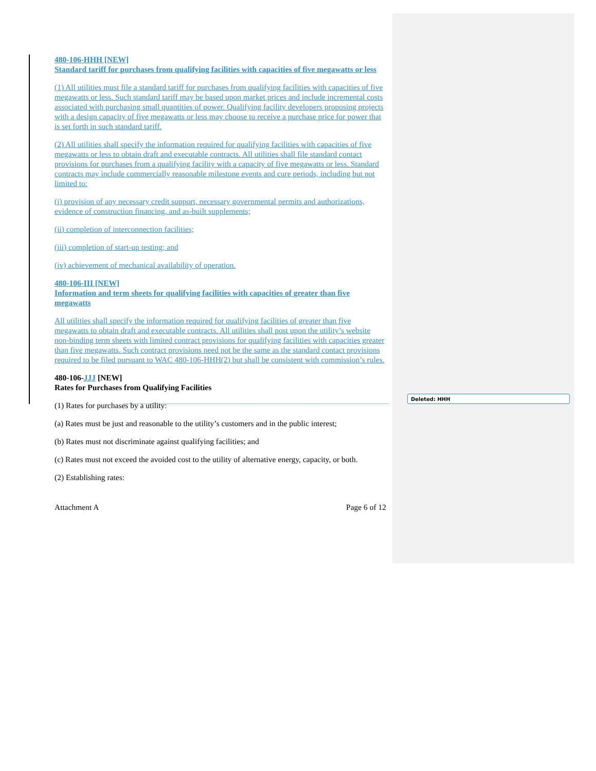Deleted: HHH
480-106-HHH [NEW]
Standard tariff for purchases from qualifying facilities with capacities of five megawatts or less
(1) All utilities must file a standard tariff for purchases from qualifying facilities with capacities of five megawatts or less. Such standard tariff may be based upon market prices and include incremental costs associated with purchasing small quantities of power. Qualifying facility developers proposing projects with a design capacity of five megawatts or less may choose to receive a purchase price for power that is set forth in such standard tariff.
(2) All utilities shall specify the information required for qualifying facilities with capacities of five megawatts or less to obtain draft and executable contracts. All utilities shall file standard contact provisions for purchases from a qualifying facility with a capacity of five megawatts or less. Standard contracts may include commercially reasonable milestone events and cure periods, including but not limited to:
(i) provision of any necessary credit support, necessary governmental permits and authorizations, evidence of construction financing, and as-built supplements;
(ii) completion of interconnection facilities;
(iii) completion of start-up testing; and
(iv) achievement of mechanical availability of operation.
480-106-III [NEW]
Information and term sheets for qualifying facilities with capacities of greater than five megawatts
All utilities shall specify the information required for qualifying facilities of greater than five megawatts to obtain draft and executable contracts. All utilities shall post upon the utility’s website non-binding term sheets with limited contract provisions for qualifying facilities with capacities greater than five megawatts. Such contract provisions need not be the same as the standard contact provisions required to be filed pursuant to WAC 480-106-HHH(2) but shall be consistent with commission’s rules.
480-106-JJJ [NEW]
Rates for Purchases from Qualifying Facilities
(1) Rates for purchases by a utility:
(a) Rates must be just and reasonable to the utility’s customers and in the public interest;
(b) Rates must not discriminate against qualifying facilities; and
(c) Rates must not exceed the avoided cost to the utility of alternative energy, capacity, or both.
(2) Establishing rates:
Attachment A Page 6 of 12